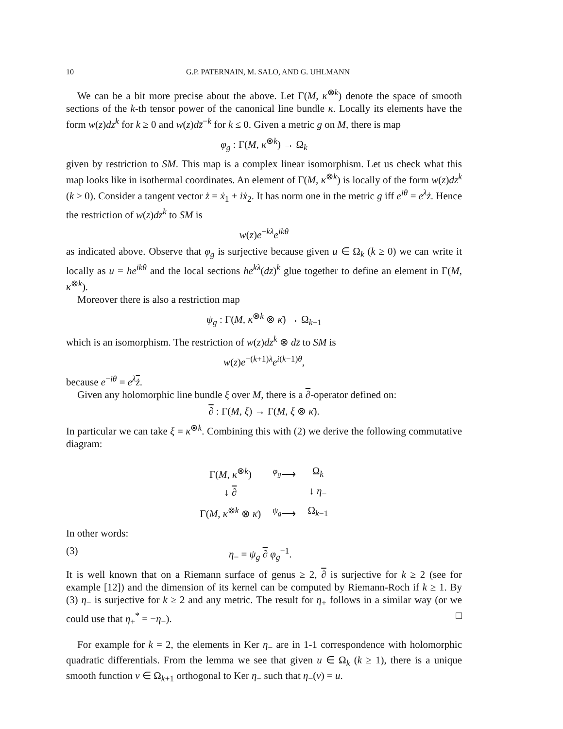10 G.P. PATERNAIN, M. SALO, AND G. UHLMANN
We can be a bit more precise about the above. Let Γ(M, κ<sup>⊗k</sup>) denote the space of smooth sections of the k-th tensor power of the canonical line bundle κ. Locally its elements have the form w(z)dz<sup>k</sup> for k ≥ 0 and w(z)dz̄<sup>−k</sup> for k ≤ 0. Given a metric g on M, there is map
φ<sub>g</sub> : Γ(M, κ<sup>⊗k</sup>) → Ω<sub>k</sub>
given by restriction to SM. This map is a complex linear isomorphism. Let us check what this map looks like in isothermal coordinates. An element of Γ(M, κ<sup>⊗k</sup>) is locally of the form w(z)dz<sup>k</sup> (k ≥ 0). Consider a tangent vector ż = ẋ<sub>1</sub> + iẋ<sub>2</sub>. It has norm one in the metric g iff e<sup>iθ</sup> = e<sup>λ</sup>ż. Hence the restriction of w(z)dz<sup>k</sup> to SM is
w(z)e<sup>−kλ</sup>e<sup>ikθ</sup>
as indicated above. Observe that φ<sub>g</sub> is surjective because given u ∈ Ω<sub>k</sub> (k ≥ 0) we can write it locally as u = he<sup>ikθ</sup> and the local sections he<sup>kλ</sup>(dz)<sup>k</sup> glue together to define an element in Γ(M, κ<sup>⊗k</sup>).
Moreover there is also a restriction map
ψ<sub>g</sub> : Γ(M, κ<sup>⊗k</sup> ⊗ κ̄) → Ω<sub>k−1</sub>
which is an isomorphism. The restriction of w(z)dz<sup>k</sup> ⊗ dz̄ to SM is
w(z)e<sup>−(k+1)λ</sup>e<sup>i(k−1)θ</sup>,
because e<sup>−iθ</sup> = e<sup>λ</sup> ż.
Given any holomorphic line bundle ξ over M, there is a ∂-operator defined on:
∂ : Γ(M, ξ) → Γ(M, ξ ⊗ κ̄).
In particular we can take ξ = κ<sup>⊗k</sup>. Combining this with (2) we derive the following commutative diagram:
| Γ( M , κ<sup>⊗k</sup>) | <sup>φ<sub>g</sub></sup>⟶ | Ω<sub>k</sub> |
| ↓ ∂ | | ↓ η<sub>−</sub> |
| Γ( M , κ<sup>⊗k</sup> ⊗ κ̄ ) | <sup>ψ<sub>g</sub></sup>⟶ | Ω<sub>k−1</sub> |
In other words:
(3) η<sub>−</sub> = ψ<sub>g</sub> ∂ φ<sub>g</sub><sup>−1</sup>.
It is well known that on a Riemann surface of genus ≥ 2, ∂ is surjective for k ≥ 2 (see for example [12]) and the dimension of its kernel can be computed by Riemann-Roch if k ≥ 1. By (3) η<sub>−</sub> is surjective for k ≥ 2 and any metric. The result for η<sub>+</sub> follows in a similar way (or we could use that η<sub>+</sub><sup>*</sup> = −η<sub>−</sub>). □
For example for k = 2, the elements in Ker η<sub>−</sub> are in 1-1 correspondence with holomorphic quadratic differentials. From the lemma we see that given u ∈ Ω<sub>k</sub> (k ≥ 1), there is a unique smooth function v ∈ Ω<sub>k+1</sub> orthogonal to Ker η<sub>−</sub> such that η<sub>−</sub>(v) = u.